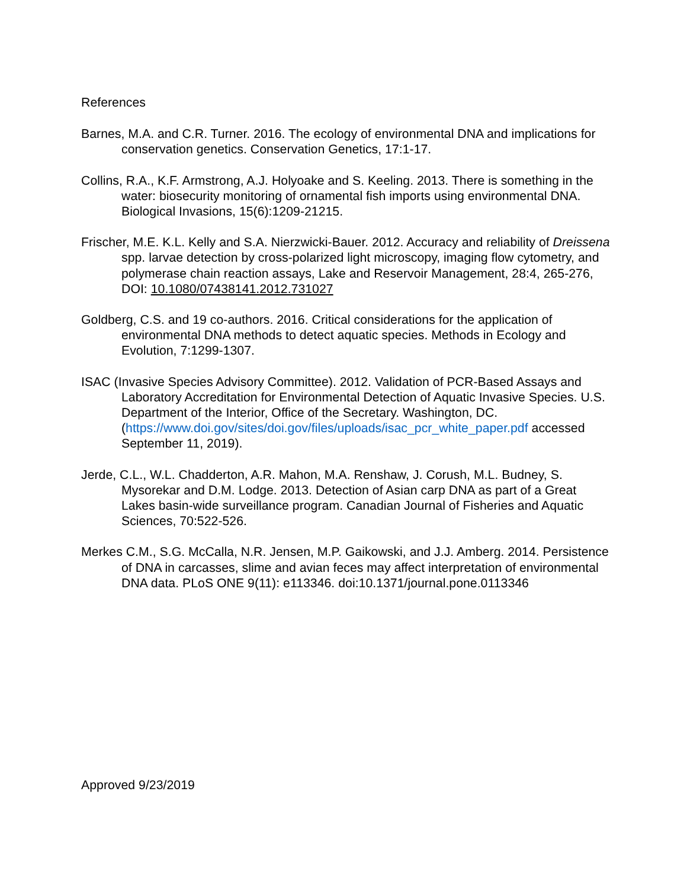References
Barnes, M.A. and C.R. Turner. 2016. The ecology of environmental DNA and implications for conservation genetics. Conservation Genetics, 17:1-17.
Collins, R.A., K.F. Armstrong, A.J. Holyoake and S. Keeling. 2013. There is something in the water: biosecurity monitoring of ornamental fish imports using environmental DNA. Biological Invasions, 15(6):1209-21215.
Frischer, M.E. K.L. Kelly and S.A. Nierzwicki-Bauer. 2012. Accuracy and reliability of Dreissena spp. larvae detection by cross-polarized light microscopy, imaging flow cytometry, and polymerase chain reaction assays, Lake and Reservoir Management, 28:4, 265-276, DOI: 10.1080/07438141.2012.731027
Goldberg, C.S. and 19 co-authors. 2016. Critical considerations for the application of environmental DNA methods to detect aquatic species. Methods in Ecology and Evolution, 7:1299-1307.
ISAC (Invasive Species Advisory Committee). 2012. Validation of PCR-Based Assays and Laboratory Accreditation for Environmental Detection of Aquatic Invasive Species. U.S. Department of the Interior, Office of the Secretary. Washington, DC. (https://www.doi.gov/sites/doi.gov/files/uploads/isac_pcr_white_paper.pdf accessed September 11, 2019).
Jerde, C.L., W.L. Chadderton, A.R. Mahon, M.A. Renshaw, J. Corush, M.L. Budney, S. Mysorekar and D.M. Lodge. 2013. Detection of Asian carp DNA as part of a Great Lakes basin-wide surveillance program. Canadian Journal of Fisheries and Aquatic Sciences, 70:522-526.
Merkes C.M., S.G. McCalla, N.R. Jensen, M.P. Gaikowski, and J.J. Amberg. 2014. Persistence of DNA in carcasses, slime and avian feces may affect interpretation of environmental DNA data. PLoS ONE 9(11): e113346. doi:10.1371/journal.pone.0113346
Approved 9/23/2019